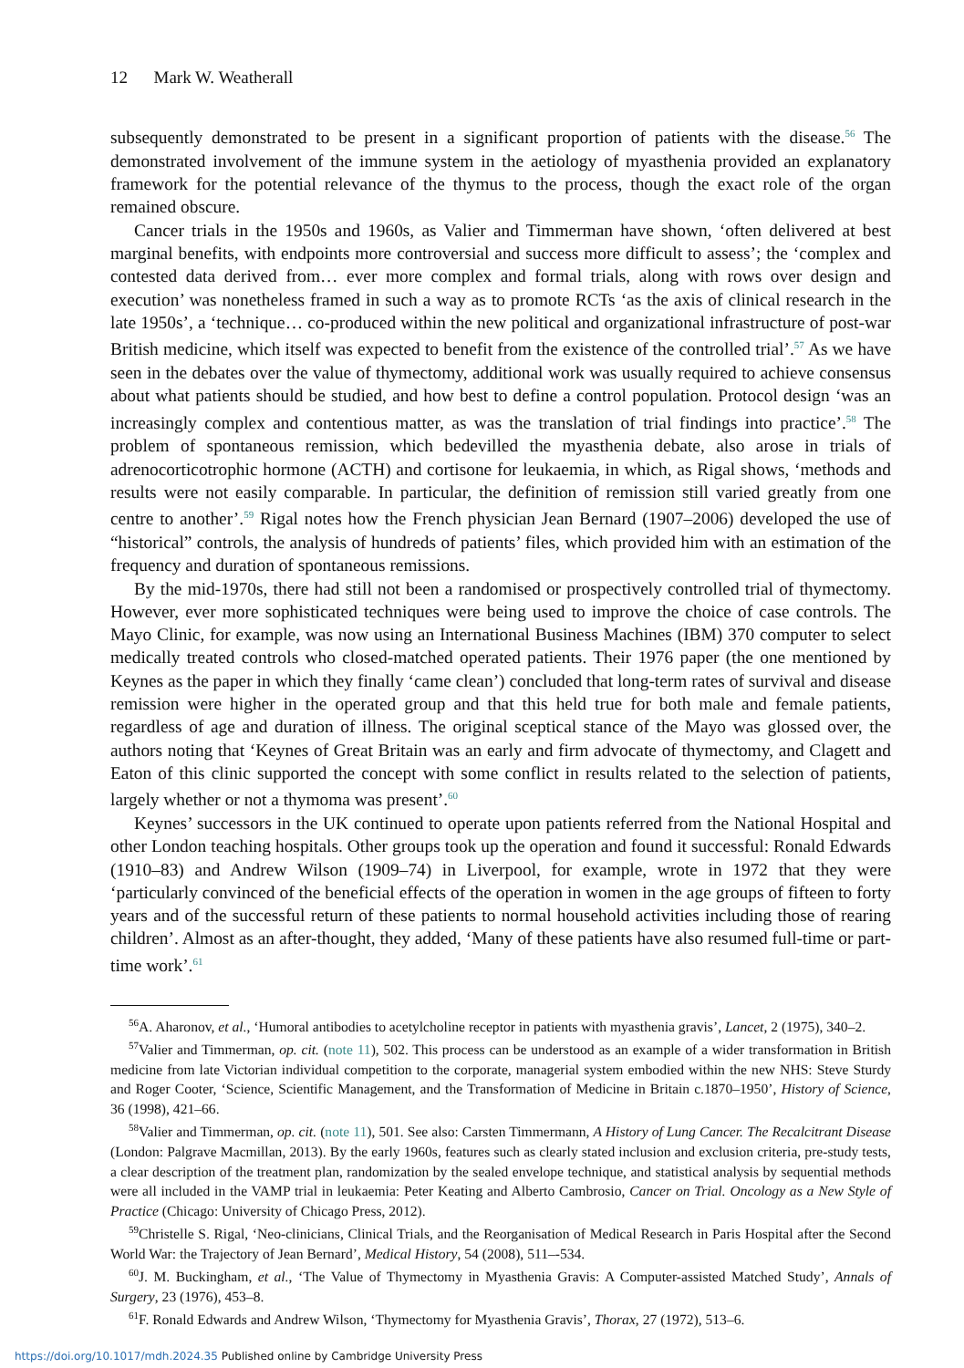12 Mark W. Weatherall
subsequently demonstrated to be present in a significant proportion of patients with the disease.<sup>56</sup> The demonstrated involvement of the immune system in the aetiology of myasthenia provided an explanatory framework for the potential relevance of the thymus to the process, though the exact role of the organ remained obscure.
Cancer trials in the 1950s and 1960s, as Valier and Timmerman have shown, ‘often delivered at best marginal benefits, with endpoints more controversial and success more difficult to assess’; the ‘complex and contested data derived from… ever more complex and formal trials, along with rows over design and execution’ was nonetheless framed in such a way as to promote RCTs ‘as the axis of clinical research in the late 1950s’, a ‘technique… co-produced within the new political and organizational infrastructure of post-war British medicine, which itself was expected to benefit from the existence of the controlled trial’.<sup>57</sup> As we have seen in the debates over the value of thymectomy, additional work was usually required to achieve consensus about what patients should be studied, and how best to define a control population. Protocol design ‘was an increasingly complex and contentious matter, as was the translation of trial findings into practice’.<sup>58</sup> The problem of spontaneous remission, which bedevilled the myasthenia debate, also arose in trials of adrenocorticotrophic hormone (ACTH) and cortisone for leukaemia, in which, as Rigal shows, ‘methods and results were not easily comparable. In particular, the definition of remission still varied greatly from one centre to another’.<sup>59</sup> Rigal notes how the French physician Jean Bernard (1907–2006) developed the use of “historical” controls, the analysis of hundreds of patients’ files, which provided him with an estimation of the frequency and duration of spontaneous remissions.
By the mid-1970s, there had still not been a randomised or prospectively controlled trial of thymectomy. However, ever more sophisticated techniques were being used to improve the choice of case controls. The Mayo Clinic, for example, was now using an International Business Machines (IBM) 370 computer to select medically treated controls who closed-matched operated patients. Their 1976 paper (the one mentioned by Keynes as the paper in which they finally ‘came clean’) concluded that long-term rates of survival and disease remission were higher in the operated group and that this held true for both male and female patients, regardless of age and duration of illness. The original sceptical stance of the Mayo was glossed over, the authors noting that ‘Keynes of Great Britain was an early and firm advocate of thymectomy, and Clagett and Eaton of this clinic supported the concept with some conflict in results related to the selection of patients, largely whether or not a thymoma was present’.<sup>60</sup>
Keynes’ successors in the UK continued to operate upon patients referred from the National Hospital and other London teaching hospitals. Other groups took up the operation and found it successful: Ronald Edwards (1910–83) and Andrew Wilson (1909–74) in Liverpool, for example, wrote in 1972 that they were ‘particularly convinced of the beneficial effects of the operation in women in the age groups of fifteen to forty years and of the successful return of these patients to normal household activities including those of rearing children’. Almost as an after-thought, they added, ‘Many of these patients have also resumed full-time or part-time work’.<sup>61</sup>
<sup>56</sup> A. Aharonov, et al., ‘Humoral antibodies to acetylcholine receptor in patients with myasthenia gravis’, Lancet, 2 (1975), 340–2.
<sup>57</sup> Valier and Timmerman, op. cit. (note 11), 502. This process can be understood as an example of a wider transformation in British medicine from late Victorian individual competition to the corporate, managerial system embodied within the new NHS: Steve Sturdy and Roger Cooter, ‘Science, Scientific Management, and the Transformation of Medicine in Britain c.1870–1950’, History of Science, 36 (1998), 421–66.
<sup>58</sup> Valier and Timmerman, op. cit. (note 11), 501. See also: Carsten Timmermann, A History of Lung Cancer. The Recalcitrant Disease (London: Palgrave Macmillan, 2013). By the early 1960s, features such as clearly stated inclusion and exclusion criteria, pre-study tests, a clear description of the treatment plan, randomization by the sealed envelope technique, and statistical analysis by sequential methods were all included in the VAMP trial in leukaemia: Peter Keating and Alberto Cambrosio, Cancer on Trial. Oncology as a New Style of Practice (Chicago: University of Chicago Press, 2012).
<sup>59</sup> Christelle S. Rigal, ‘Neo-clinicians, Clinical Trials, and the Reorganisation of Medical Research in Paris Hospital after the Second World War: the Trajectory of Jean Bernard’, Medical History, 54 (2008), 511–-534.
<sup>60</sup> J. M. Buckingham, et al., ‘The Value of Thymectomy in Myasthenia Gravis: A Computer-assisted Matched Study’, Annals of Surgery, 23 (1976), 453–8.
<sup>61</sup>F. Ronald Edwards and Andrew Wilson, ‘Thymectomy for Myasthenia Gravis’, Thorax, 27 (1972), 513–6.
https://doi.org/10.1017/mdh.2024.35 Published online by Cambridge University Press